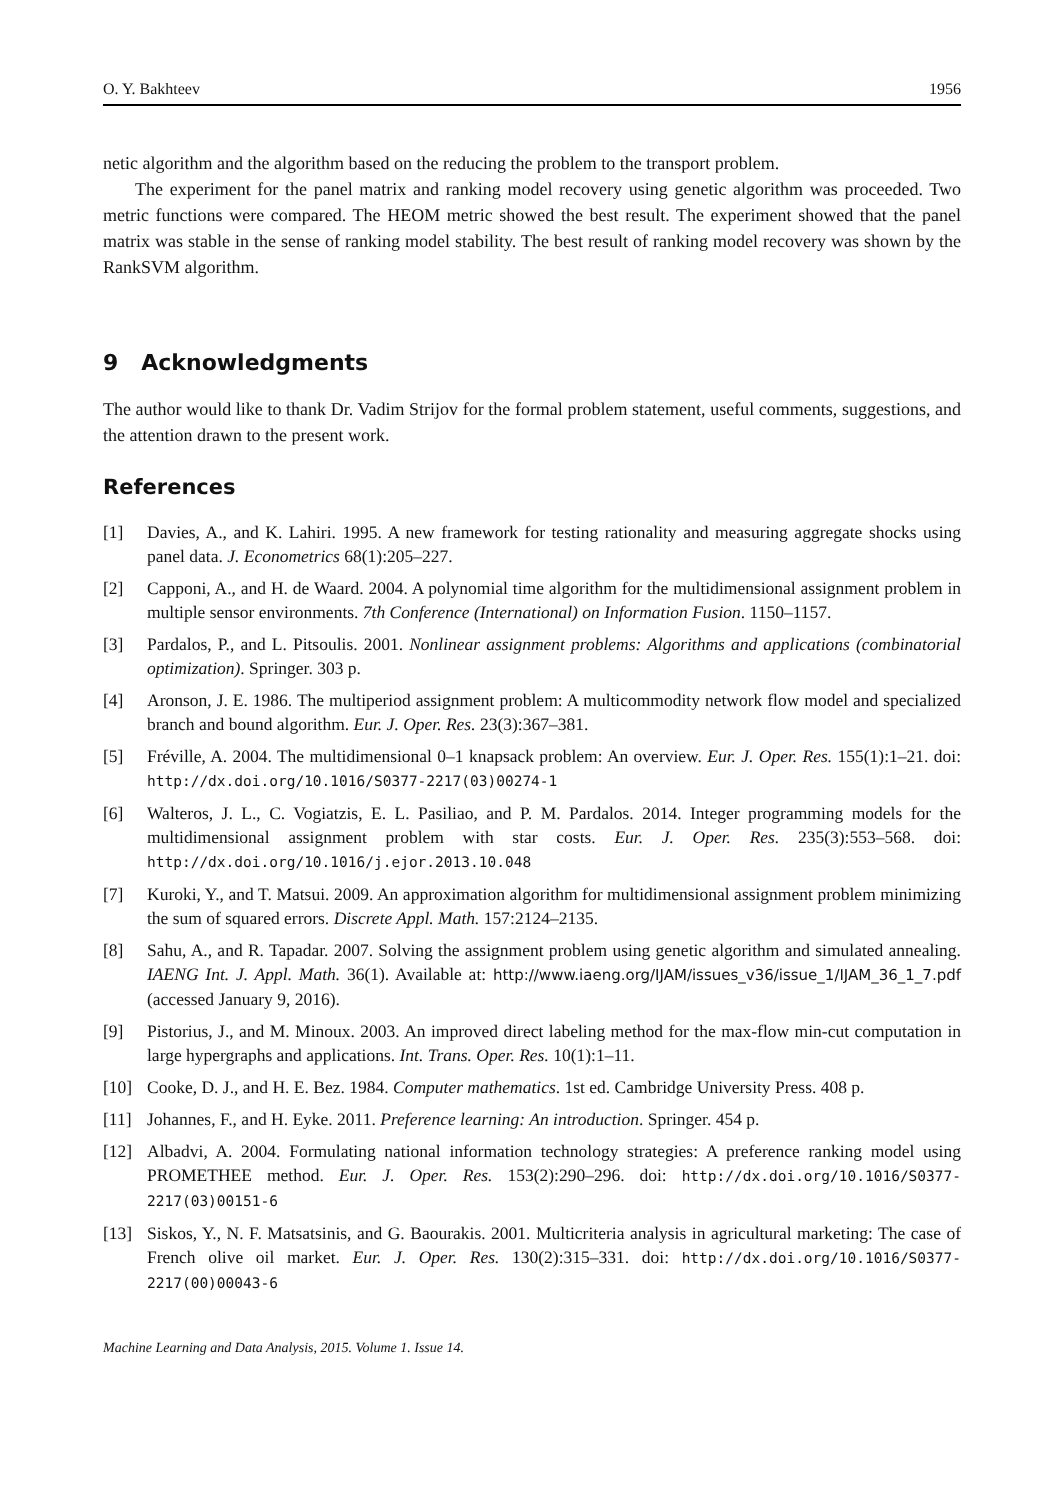O. Y. Bakhteev 1956
netic algorithm and the algorithm based on the reducing the problem to the transport problem.
The experiment for the panel matrix and ranking model recovery using genetic algorithm was proceeded. Two metric functions were compared. The HEOM metric showed the best result. The experiment showed that the panel matrix was stable in the sense of ranking model stability. The best result of ranking model recovery was shown by the RankSVM algorithm.
9 Acknowledgments
The author would like to thank Dr. Vadim Strijov for the formal problem statement, useful comments, suggestions, and the attention drawn to the present work.
References
[1] Davies, A., and K. Lahiri. 1995. A new framework for testing rationality and measuring aggregate shocks using panel data. J. Econometrics 68(1):205–227.
[2] Capponi, A., and H. de Waard. 2004. A polynomial time algorithm for the multidimensional assignment problem in multiple sensor environments. 7th Conference (International) on Information Fusion. 1150–1157.
[3] Pardalos, P., and L. Pitsoulis. 2001. Nonlinear assignment problems: Algorithms and applications (combinatorial optimization). Springer. 303 p.
[4] Aronson, J. E. 1986. The multiperiod assignment problem: A multicommodity network flow model and specialized branch and bound algorithm. Eur. J. Oper. Res. 23(3):367–381.
[5] Fréville, A. 2004. The multidimensional 0–1 knapsack problem: An overview. Eur. J. Oper. Res. 155(1):1–21. doi: http://dx.doi.org/10.1016/S0377-2217(03)00274-1
[6] Walteros, J. L., C. Vogiatzis, E. L. Pasiliao, and P. M. Pardalos. 2014. Integer programming models for the multidimensional assignment problem with star costs. Eur. J. Oper. Res. 235(3):553–568. doi: http://dx.doi.org/10.1016/j.ejor.2013.10.048
[7] Kuroki, Y., and T. Matsui. 2009. An approximation algorithm for multidimensional assignment problem minimizing the sum of squared errors. Discrete Appl. Math. 157:2124–2135.
[8] Sahu, A., and R. Tapadar. 2007. Solving the assignment problem using genetic algorithm and simulated annealing. IAENG Int. J. Appl. Math. 36(1). Available at: http://www.iaeng.org/IJAM/issues_v36/issue_1/IJAM_36_1_7.pdf (accessed January 9, 2016).
[9] Pistorius, J., and M. Minoux. 2003. An improved direct labeling method for the max-flow min-cut computation in large hypergraphs and applications. Int. Trans. Oper. Res. 10(1):1–11.
[10] Cooke, D. J., and H. E. Bez. 1984. Computer mathematics. 1st ed. Cambridge University Press. 408 p.
[11] Johannes, F., and H. Eyke. 2011. Preference learning: An introduction. Springer. 454 p.
[12] Albadvi, A. 2004. Formulating national information technology strategies: A preference ranking model using PROMETHEE method. Eur. J. Oper. Res. 153(2):290–296. doi: http://dx.doi.org/10.1016/S0377-2217(03)00151-6
[13] Siskos, Y., N. F. Matsatsinis, and G. Baourakis. 2001. Multicriteria analysis in agricultural marketing: The case of French olive oil market. Eur. J. Oper. Res. 130(2):315–331. doi: http://dx.doi.org/10.1016/S0377-2217(00)00043-6
Machine Learning and Data Analysis, 2015. Volume 1. Issue 14.